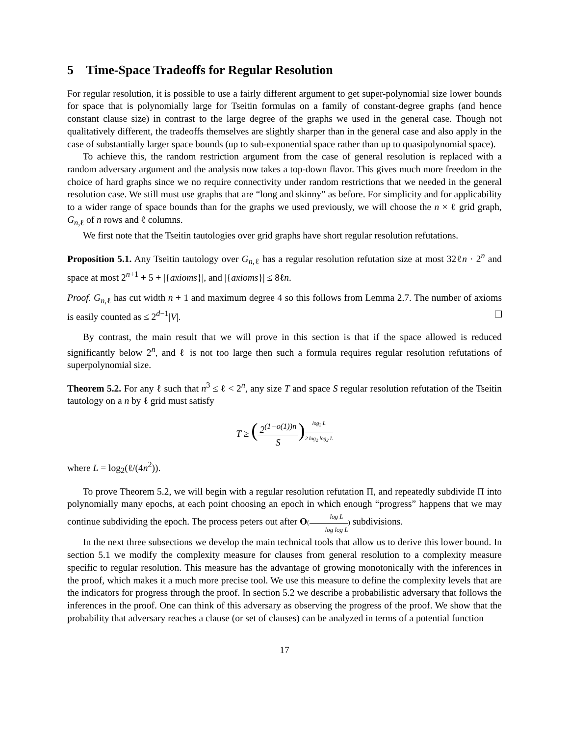5 Time-Space Tradeoffs for Regular Resolution
For regular resolution, it is possible to use a fairly different argument to get super-polynomial size lower bounds for space that is polynomially large for Tseitin formulas on a family of constant-degree graphs (and hence constant clause size) in contrast to the large degree of the graphs we used in the general case. Though not qualitatively different, the tradeoffs themselves are slightly sharper than in the general case and also apply in the case of substantially larger space bounds (up to sub-exponential space rather than up to quasipolynomial space).
To achieve this, the random restriction argument from the case of general resolution is replaced with a random adversary argument and the analysis now takes a top-down flavor. This gives much more freedom in the choice of hard graphs since we no require connectivity under random restrictions that we needed in the general resolution case. We still must use graphs that are “long and skinny” as before. For simplicity and for applicability to a wider range of space bounds than for the graphs we used previously, we will choose the n × ℓ grid graph, G<sub>n,ℓ</sub> of n rows and ℓ columns.
We first note that the Tseitin tautologies over grid graphs have short regular resolution refutations.
Proposition 5.1. Any Tseitin tautology over G<sub>n,ℓ</sub> has a regular resolution refutation size at most 32ℓn · 2<sup>n</sup> and space at most 2<sup>n+1</sup> + 5 + |{axioms}|, and |{axioms}| ≤ 8ℓn.
Proof. G<sub>n,ℓ</sub> has cut width n + 1 and maximum degree 4 so this follows from Lemma 2.7. The number of axioms is easily counted as ≤ 2<sup>d−1</sup>|V|.
By contrast, the main result that we will prove in this section is that if the space allowed is reduced significantly below 2<sup>n</sup>, and ℓ is not too large then such a formula requires regular resolution refutations of superpolynomial size.
Theorem 5.2. For any ℓ such that n<sup>3</sup> ≤ ℓ < 2<sup>n</sup>, any size T and space S regular resolution refutation of the Tseitin tautology on a n by ℓ grid must satisfy
T ≥ (2<sup>(1−o(1))n</sup> S)<sup>log<sub>2</sub> L 2 log<sub>2</sub> log<sub>2</sub> L</sup>
where L = log<sub>2</sub>(ℓ/(4n<sup>2</sup>)).
To prove Theorem 5.2, we will begin with a regular resolution refutation Π, and repeatedly subdivide Π into polynomially many epochs, at each point choosing an epoch in which enough “progress” happens that we may continue subdividing the epoch. The process peters out after O(log L log log L) subdivisions.
In the next three subsections we develop the main technical tools that allow us to derive this lower bound. In section 5.1 we modify the complexity measure for clauses from general resolution to a complexity measure specific to regular resolution. This measure has the advantage of growing monotonically with the inferences in the proof, which makes it a much more precise tool. We use this measure to define the complexity levels that are the indicators for progress through the proof. In section 5.2 we describe a probabilistic adversary that follows the inferences in the proof. One can think of this adversary as observing the progress of the proof. We show that the probability that adversary reaches a clause (or set of clauses) can be analyzed in terms of a potential function
17